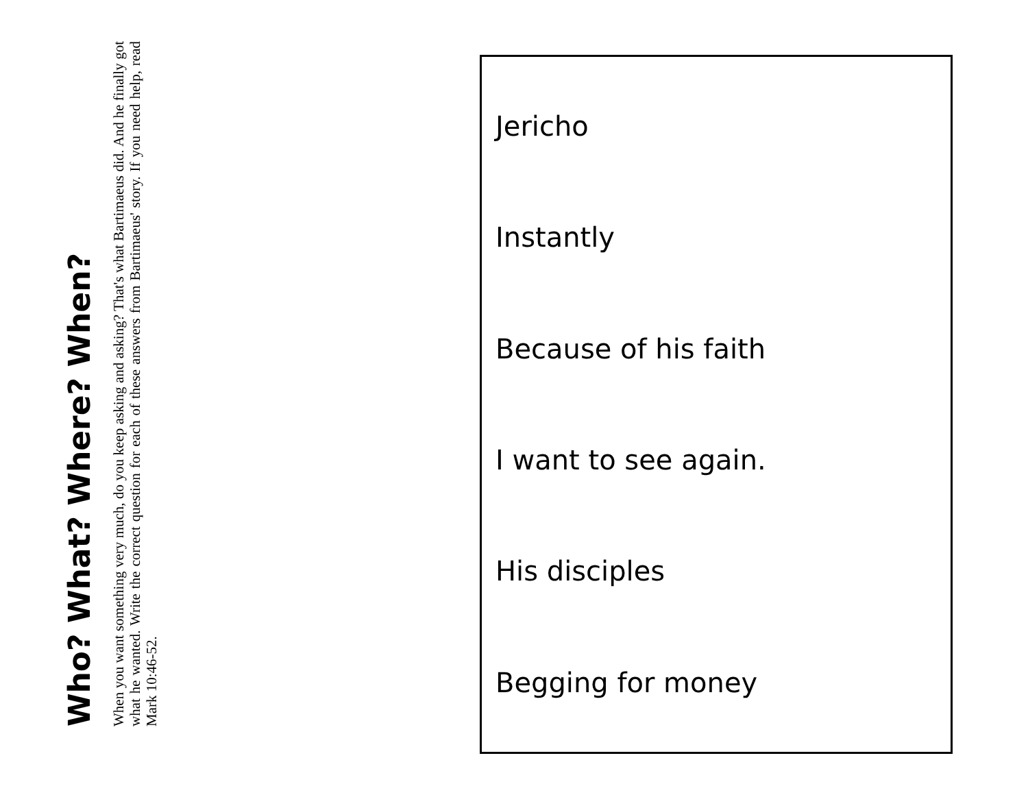Who? What? Where? When?
When you want something very much, do you keep asking and asking? That's what Bartimaeus did. And he finally got what he wanted. Write the correct question for each of these answers from Bartimaeus' story. If you need help, read Mark 10:46-52.
Jericho
Instantly
Because of his faith
I want to see again.
His disciples
Begging for money